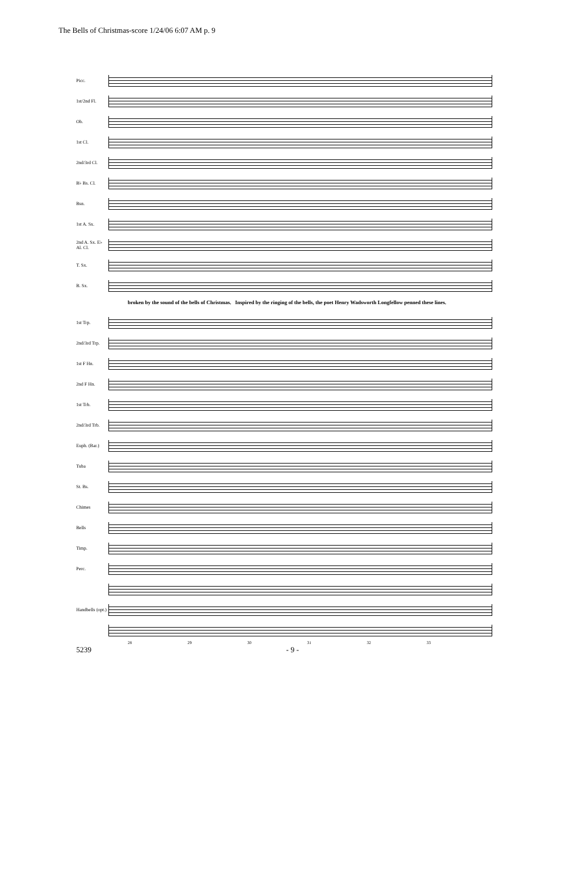The Bells of Christmas-score 1/24/06 6:07 AM p. 9
Picc.
1st/2nd Fl.
Ob.
1st Cl.
2nd/3rd Cl.
B♭ Bs. Cl.
Bsn.
1st A. Sx.
2nd A. Sx. E♭ Al. Cl.
T. Sx.
B. Sx.
broken by the sound of the bells of Christmas. Inspired by the ringing of the bells, the poet Henry Wadsworth Longfellow penned these lines.
1st Trp.
2nd/3rd Trp.
1st F Hn.
2nd F Hn.
1st Trb.
2nd/3rd Trb.
Euph. (Bar.)
Tuba
St. Bs.
Chimes
Bells
Timp.
Perc.
Handbells (opt.)
28 29 30 31 32 33
5239 - 9 -